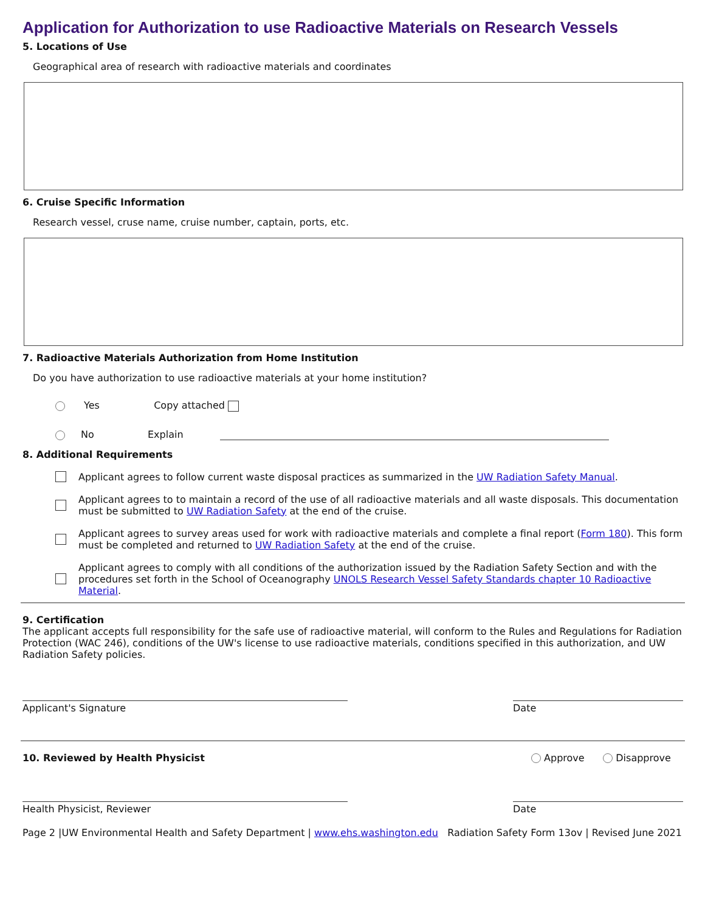Application for Authorization to use Radioactive Materials on Research Vessels
5. Locations of Use
Geographical area of research with radioactive materials and coordinates
6. Cruise Specific Information
Research vessel, cruse name, cruise number, captain, ports, etc.
7. Radioactive Materials Authorization from Home Institution
Do you have authorization to use radioactive materials at your home institution?
Yes Copy attached
No Explain
8. Additional Requirements
Applicant agrees to follow current waste disposal practices as summarized in the UW Radiation Safety Manual.
Applicant agrees to to maintain a record of the use of all radioactive materials and all waste disposals. This documentation must be submitted to UW Radiation Safety at the end of the cruise.
Applicant agrees to survey areas used for work with radioactive materials and complete a final report (Form 180). This form must be completed and returned to UW Radiation Safety at the end of the cruise.
Applicant agrees to comply with all conditions of the authorization issued by the Radiation Safety Section and with the procedures set forth in the School of Oceanography UNOLS Research Vessel Safety Standards chapter 10 Radioactive Material.
9. Certification
The applicant accepts full responsibility for the safe use of radioactive material, will conform to the Rules and Regulations for Radiation Protection (WAC 246), conditions of the UW's license to use radioactive materials, conditions specified in this authorization, and UW Radiation Safety policies.
Applicant's Signature Date
10. Reviewed by Health Physicist
Approve Disapprove
Health Physicist, Reviewer Date
Page 2 |UW Environmental Health and Safety Department | www.ehs.washington.edu Radiation Safety Form 13ov | Revised June 2021